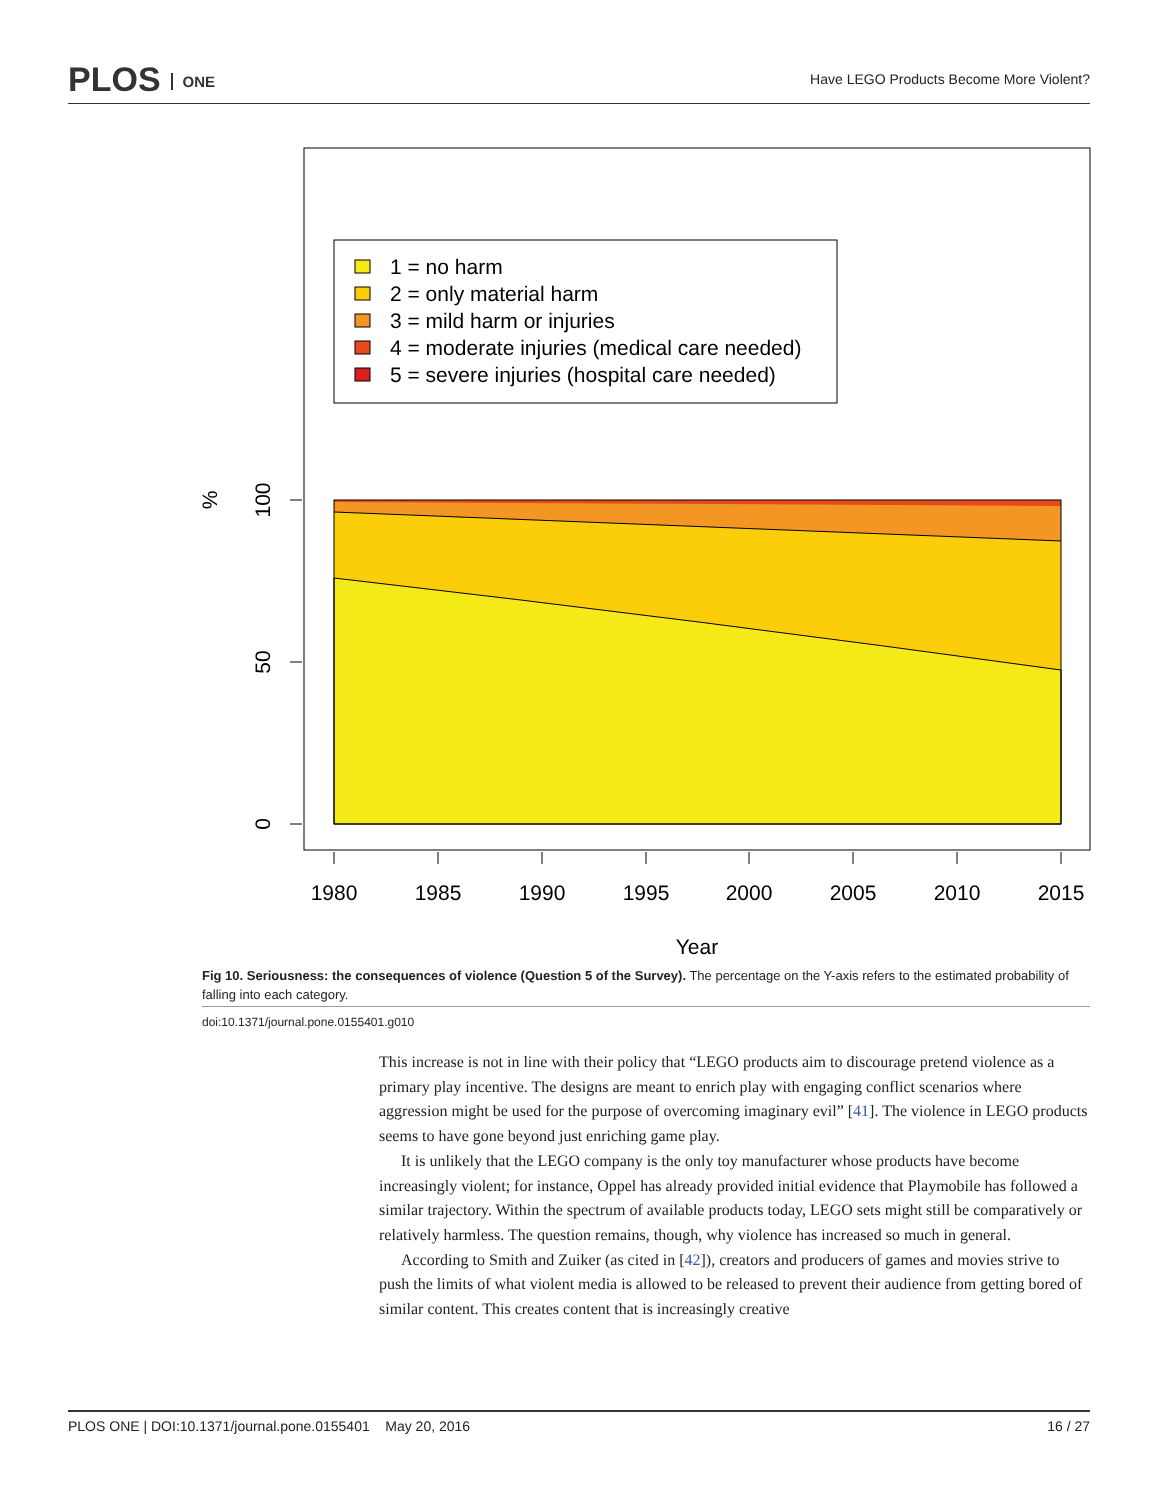PLOS ONE
Have LEGO Products Become More Violent?
1 = no harm
2 = only material harm
3 = mild harm or injuries
4 = moderate injuries (medical care needed)
5 = severe injuries (hospital care needed)
0
50
100
%
1980
1985
1990
1995
2000
2005
2010
2015
Year
Fig 10. Seriousness: the consequences of violence (Question 5 of the Survey). The percentage on the Y-axis refers to the estimated probability of falling into each category.
doi:10.1371/journal.pone.0155401.g010
This increase is not in line with their policy that “LEGO products aim to discourage pretend violence as a primary play incentive. The designs are meant to enrich play with engaging conflict scenarios where aggression might be used for the purpose of overcoming imaginary evil” [41]. The violence in LEGO products seems to have gone beyond just enriching game play.
It is unlikely that the LEGO company is the only toy manufacturer whose products have become increasingly violent; for instance, Oppel has already provided initial evidence that Playmobile has followed a similar trajectory. Within the spectrum of available products today, LEGO sets might still be comparatively or relatively harmless. The question remains, though, why violence has increased so much in general.
According to Smith and Zuiker (as cited in [42]), creators and producers of games and movies strive to push the limits of what violent media is allowed to be released to prevent their audience from getting bored of similar content. This creates content that is increasingly creative
PLOS ONE | DOI:10.1371/journal.pone.0155401 May 20, 2016
16 / 27